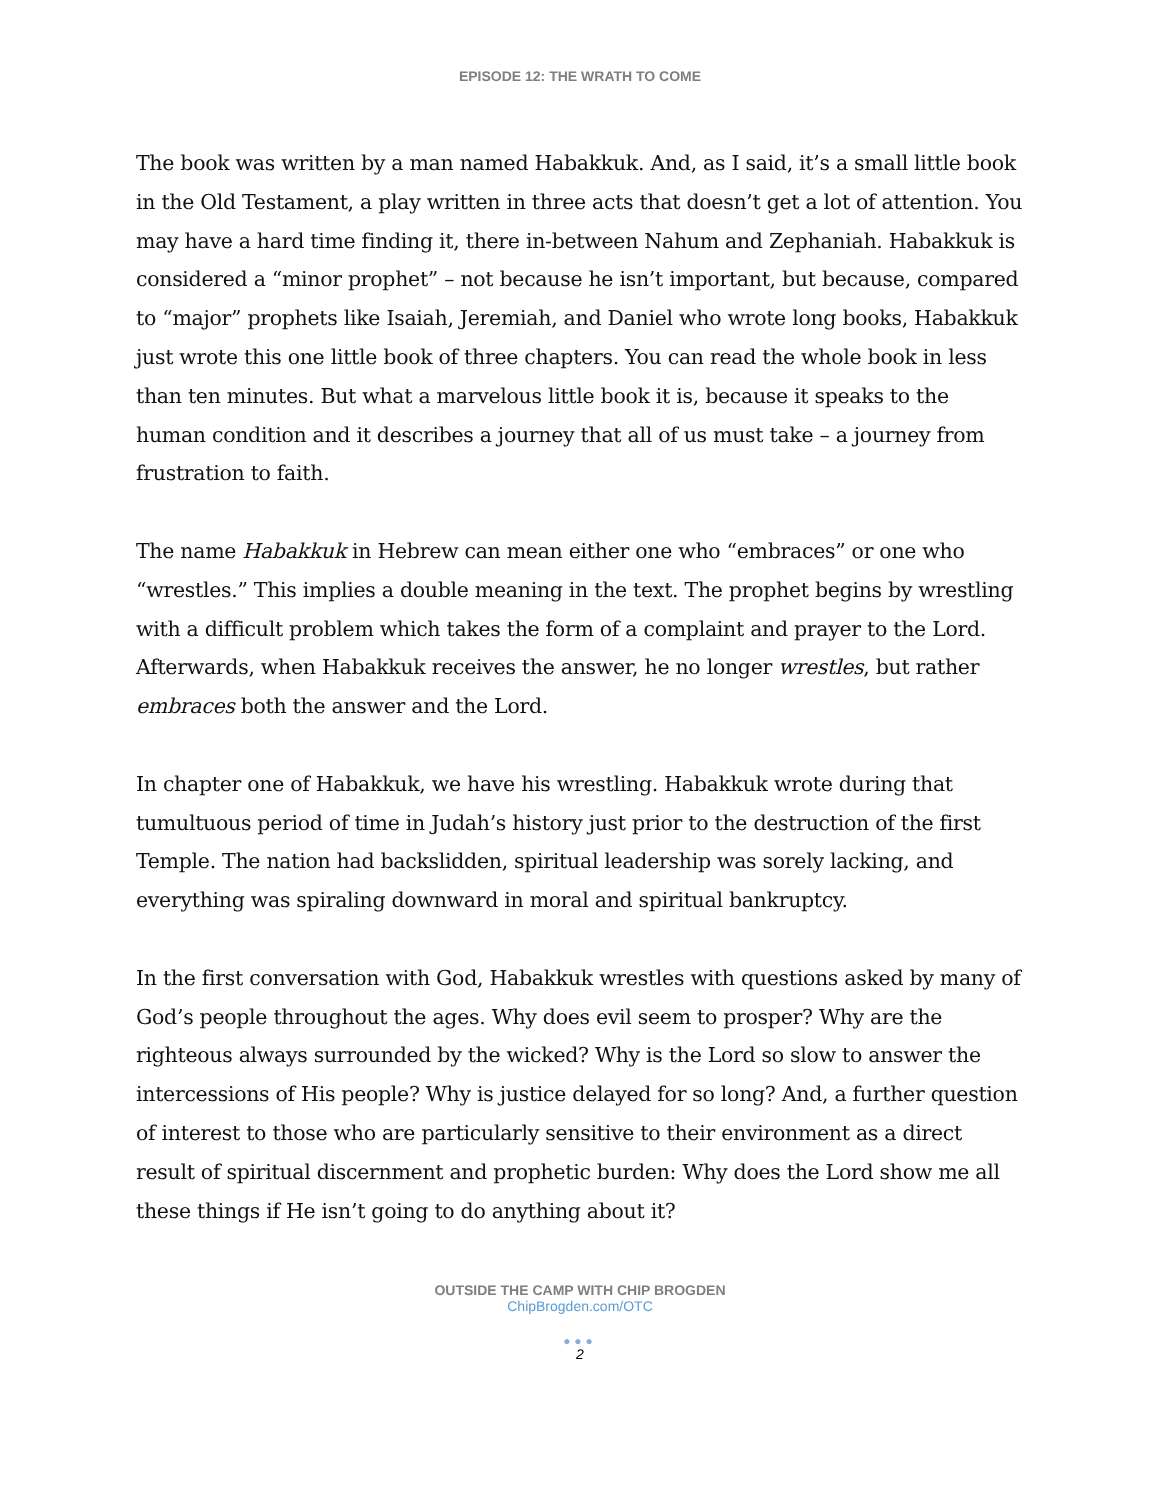EPISODE 12: THE WRATH TO COME
The book was written by a man named Habakkuk. And, as I said, it’s a small little book in the Old Testament, a play written in three acts that doesn’t get a lot of attention. You may have a hard time finding it, there in-between Nahum and Zephaniah. Habakkuk is considered a “minor prophet” – not because he isn’t important, but because, compared to “major” prophets like Isaiah, Jeremiah, and Daniel who wrote long books, Habakkuk just wrote this one little book of three chapters. You can read the whole book in less than ten minutes. But what a marvelous little book it is, because it speaks to the human condition and it describes a journey that all of us must take – a journey from frustration to faith.
The name Habakkuk in Hebrew can mean either one who “embraces” or one who “wrestles.” This implies a double meaning in the text. The prophet begins by wrestling with a difficult problem which takes the form of a complaint and prayer to the Lord. Afterwards, when Habakkuk receives the answer, he no longer wrestles, but rather embraces both the answer and the Lord.
In chapter one of Habakkuk, we have his wrestling. Habakkuk wrote during that tumultuous period of time in Judah’s history just prior to the destruction of the first Temple. The nation had backslidden, spiritual leadership was sorely lacking, and everything was spiraling downward in moral and spiritual bankruptcy.
In the first conversation with God, Habakkuk wrestles with questions asked by many of God’s people throughout the ages. Why does evil seem to prosper? Why are the righteous always surrounded by the wicked? Why is the Lord so slow to answer the intercessions of His people? Why is justice delayed for so long? And, a further question of interest to those who are particularly sensitive to their environment as a direct result of spiritual discernment and prophetic burden: Why does the Lord show me all these things if He isn’t going to do anything about it?
OUTSIDE THE CAMP WITH CHIP BROGDEN
ChipBrogden.com/OTC
●●●
2